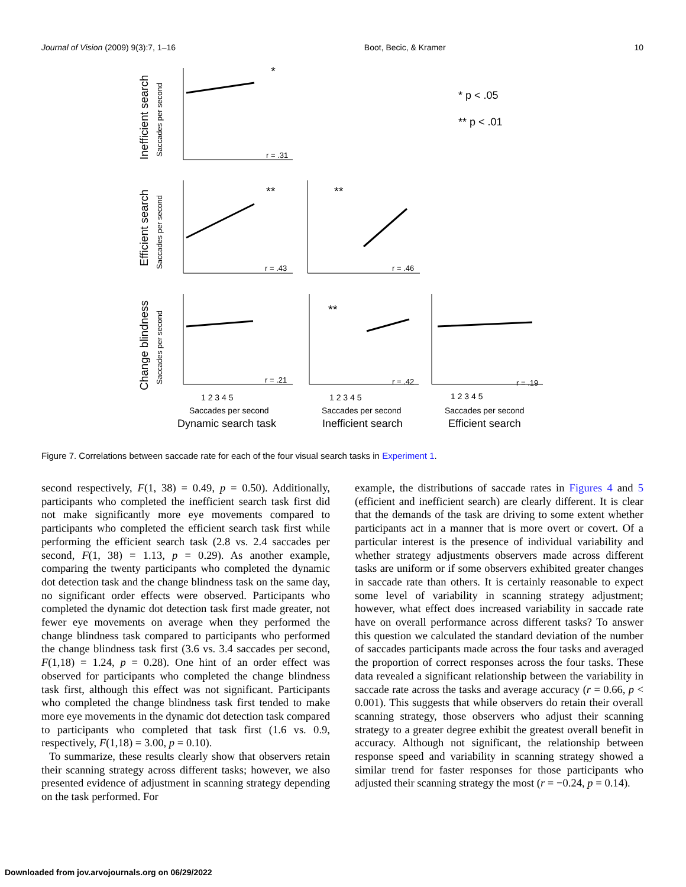Journal of Vision (2009) 9(3):7, 1–16 Boot, Becic, & Kramer 10
Inefficient search
Saccades per second
Efficient search
Saccades per second
Change blindness
Saccades per second
*
**
**
**
r = .31
r = .43
r = .46
r = .21
r = .42
r = .19
* p < .05
** p < .01
1 2 3 4 5
1 2 3 4 5
1 2 3 4 5
Saccades per second
Saccades per second
Saccades per second
Dynamic search task
Inefficient search
Efficient search
Figure 7. Correlations between saccade rate for each of the four visual search tasks in Experiment 1.
second respectively, F(1, 38) = 0.49, p = 0.50). Additionally, participants who completed the inefficient search task first did not make significantly more eye movements compared to participants who completed the efficient search task first while performing the efficient search task (2.8 vs. 2.4 saccades per second, F(1, 38) = 1.13, p = 0.29). As another example, comparing the twenty participants who completed the dynamic dot detection task and the change blindness task on the same day, no significant order effects were observed. Participants who completed the dynamic dot detection task first made greater, not fewer eye movements on average when they performed the change blindness task compared to participants who performed the change blindness task first (3.6 vs. 3.4 saccades per second, F(1,18) = 1.24, p = 0.28). One hint of an order effect was observed for participants who completed the change blindness task first, although this effect was not significant. Participants who completed the change blindness task first tended to make more eye movements in the dynamic dot detection task compared to participants who completed that task first (1.6 vs. 0.9, respectively, F(1,18) = 3.00, p = 0.10).
To summarize, these results clearly show that observers retain their scanning strategy across different tasks; however, we also presented evidence of adjustment in scanning strategy depending on the task performed. For
example, the distributions of saccade rates in Figures 4 and 5 (efficient and inefficient search) are clearly different. It is clear that the demands of the task are driving to some extent whether participants act in a manner that is more overt or covert. Of a particular interest is the presence of individual variability and whether strategy adjustments observers made across different tasks are uniform or if some observers exhibited greater changes in saccade rate than others. It is certainly reasonable to expect some level of variability in scanning strategy adjustment; however, what effect does increased variability in saccade rate have on overall performance across different tasks? To answer this question we calculated the standard deviation of the number of saccades participants made across the four tasks and averaged the proportion of correct responses across the four tasks. These data revealed a significant relationship between the variability in saccade rate across the tasks and average accuracy (r = 0.66, p < 0.001). This suggests that while observers do retain their overall scanning strategy, those observers who adjust their scanning strategy to a greater degree exhibit the greatest overall benefit in accuracy. Although not significant, the relationship between response speed and variability in scanning strategy showed a similar trend for faster responses for those participants who adjusted their scanning strategy the most (r = −0.24, p = 0.14).
Downloaded from jov.arvojournals.org on 06/29/2022